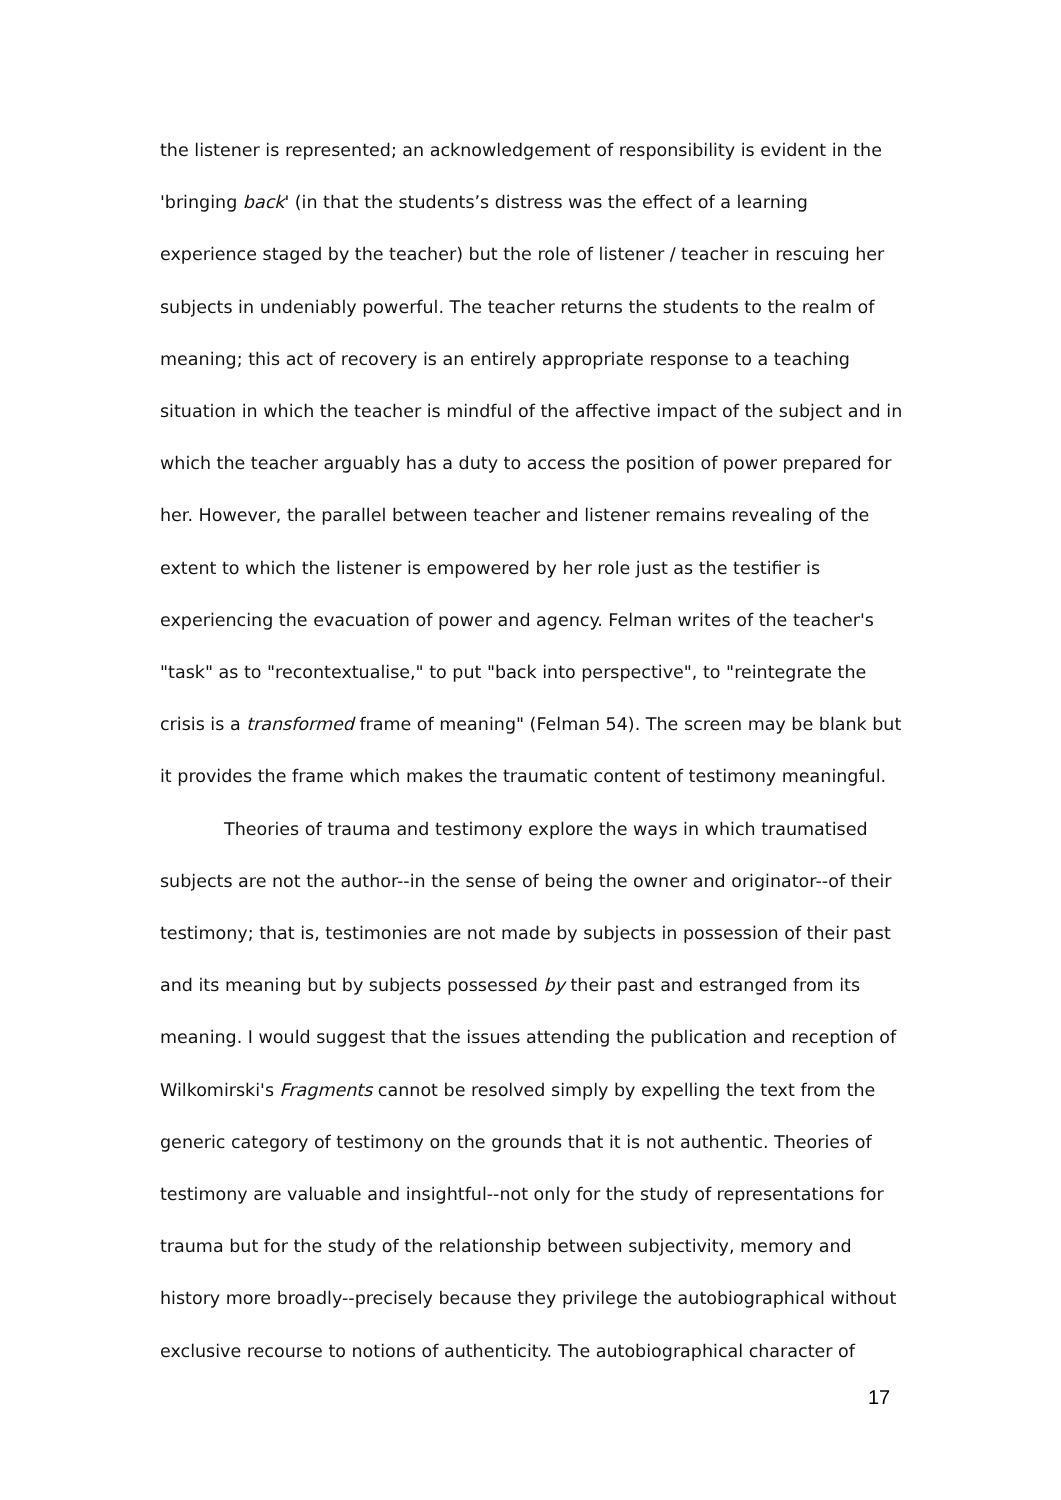the listener is represented; an acknowledgement of responsibility is evident in the 'bringing back' (in that the students’s distress was the effect of a learning experience staged by the teacher) but the role of listener / teacher in rescuing her subjects in undeniably powerful. The teacher returns the students to the realm of meaning; this act of recovery is an entirely appropriate response to a teaching situation in which the teacher is mindful of the affective impact of the subject and in which the teacher arguably has a duty to access the position of power prepared for her. However, the parallel between teacher and listener remains revealing of the extent to which the listener is empowered by her role just as the testifier is experiencing the evacuation of power and agency. Felman writes of the teacher's "task" as to "recontextualise," to put "back into perspective", to "reintegrate the crisis is a transformed frame of meaning" (Felman 54). The screen may be blank but it provides the frame which makes the traumatic content of testimony meaningful.
Theories of trauma and testimony explore the ways in which traumatised subjects are not the author--in the sense of being the owner and originator--of their testimony; that is, testimonies are not made by subjects in possession of their past and its meaning but by subjects possessed by their past and estranged from its meaning. I would suggest that the issues attending the publication and reception of Wilkomirski's Fragments cannot be resolved simply by expelling the text from the generic category of testimony on the grounds that it is not authentic. Theories of testimony are valuable and insightful--not only for the study of representations for trauma but for the study of the relationship between subjectivity, memory and history more broadly--precisely because they privilege the autobiographical without exclusive recourse to notions of authenticity. The autobiographical character of
17